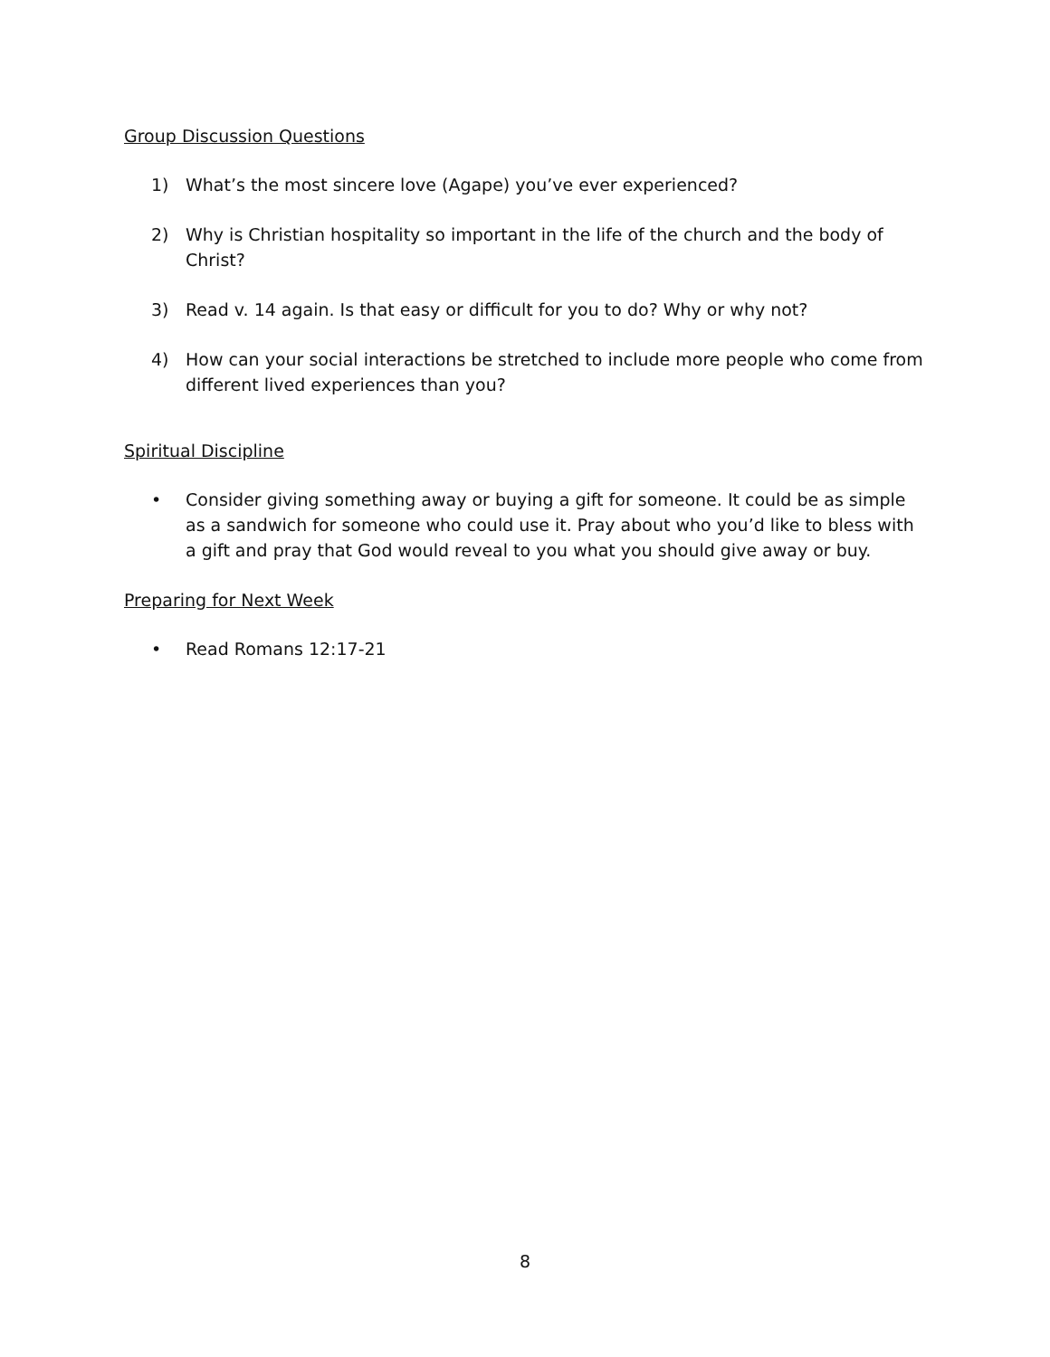Group Discussion Questions
1) What’s the most sincere love (Agape) you’ve ever experienced?
2) Why is Christian hospitality so important in the life of the church and the body of Christ?
3) Read v. 14 again. Is that easy or difficult for you to do? Why or why not?
4) How can your social interactions be stretched to include more people who come from different lived experiences than you?
Spiritual Discipline
• Consider giving something away or buying a gift for someone. It could be as simple as a sandwich for someone who could use it. Pray about who you’d like to bless with a gift and pray that God would reveal to you what you should give away or buy.
Preparing for Next Week
• Read Romans 12:17-21
8